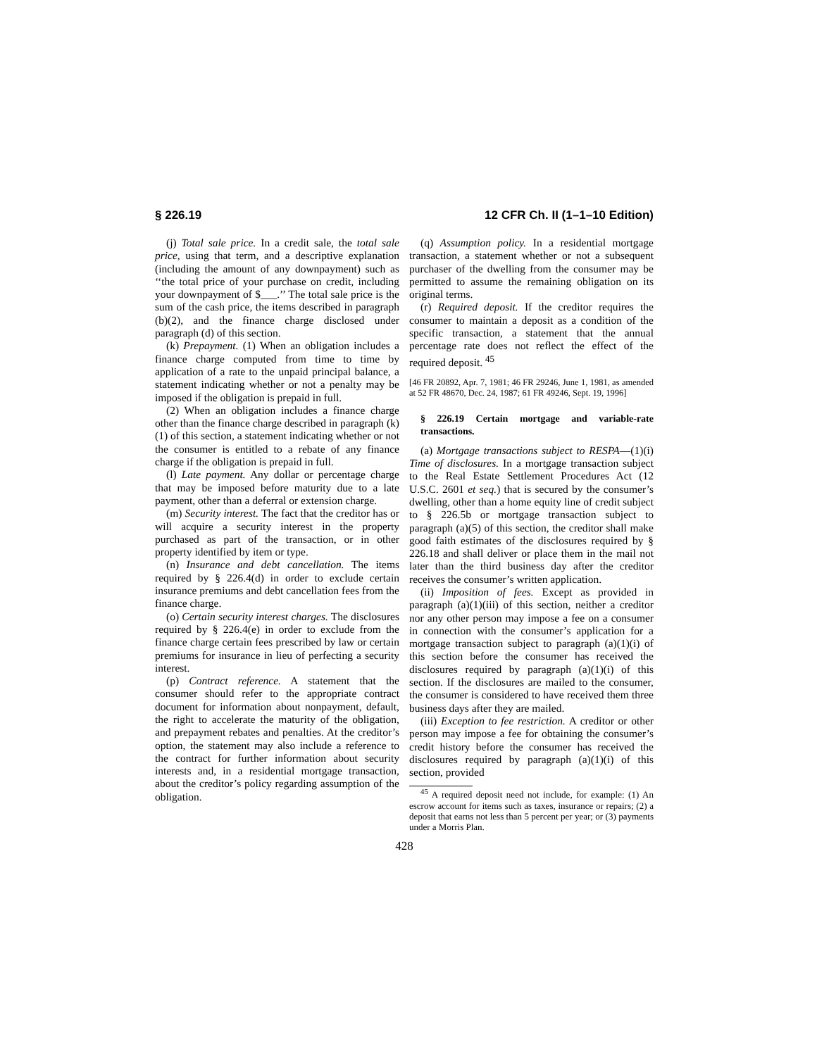§ 226.19 12 CFR Ch. II (1–1–10 Edition)
(j) Total sale price. In a credit sale, the total sale price, using that term, and a descriptive explanation (including the amount of any downpayment) such as ‘‘the total price of your purchase on credit, including your downpayment of $___.’’ The total sale price is the sum of the cash price, the items described in paragraph (b)(2), and the finance charge disclosed under paragraph (d) of this section.
(k) Prepayment. (1) When an obligation includes a finance charge computed from time to time by application of a rate to the unpaid principal balance, a statement indicating whether or not a penalty may be imposed if the obligation is prepaid in full.
(2) When an obligation includes a finance charge other than the finance charge described in paragraph (k)(1) of this section, a statement indicating whether or not the consumer is entitled to a rebate of any finance charge if the obligation is prepaid in full.
(l) Late payment. Any dollar or percentage charge that may be imposed before maturity due to a late payment, other than a deferral or extension charge.
(m) Security interest. The fact that the creditor has or will acquire a security interest in the property purchased as part of the transaction, or in other property identified by item or type.
(n) Insurance and debt cancellation. The items required by § 226.4(d) in order to exclude certain insurance premiums and debt cancellation fees from the finance charge.
(o) Certain security interest charges. The disclosures required by § 226.4(e) in order to exclude from the finance charge certain fees prescribed by law or certain premiums for insurance in lieu of perfecting a security interest.
(p) Contract reference. A statement that the consumer should refer to the appropriate contract document for information about nonpayment, default, the right to accelerate the maturity of the obligation, and prepayment rebates and penalties. At the creditor’s option, the statement may also include a reference to the contract for further information about security interests and, in a residential mortgage transaction, about the creditor’s policy regarding assumption of the obligation.
(q) Assumption policy. In a residential mortgage transaction, a statement whether or not a subsequent purchaser of the dwelling from the consumer may be permitted to assume the remaining obligation on its original terms.
(r) Required deposit. If the creditor requires the consumer to maintain a deposit as a condition of the specific transaction, a statement that the annual percentage rate does not reflect the effect of the required deposit. <sup>45</sup>
[46 FR 20892, Apr. 7, 1981; 46 FR 29246, June 1, 1981, as amended at 52 FR 48670, Dec. 24, 1987; 61 FR 49246, Sept. 19, 1996]
§ 226.19 Certain mortgage and variable-rate transactions.
(a) Mortgage transactions subject to RESPA—(1)(i) Time of disclosures. In a mortgage transaction subject to the Real Estate Settlement Procedures Act (12 U.S.C. 2601 et seq.) that is secured by the consumer’s dwelling, other than a home equity line of credit subject to § 226.5b or mortgage transaction subject to paragraph (a)(5) of this section, the creditor shall make good faith estimates of the disclosures required by § 226.18 and shall deliver or place them in the mail not later than the third business day after the creditor receives the consumer’s written application.
(ii) Imposition of fees. Except as provided in paragraph (a)(1)(iii) of this section, neither a creditor nor any other person may impose a fee on a consumer in connection with the consumer’s application for a mortgage transaction subject to paragraph (a)(1)(i) of this section before the consumer has received the disclosures required by paragraph (a)(1)(i) of this section. If the disclosures are mailed to the consumer, the consumer is considered to have received them three business days after they are mailed.
(iii) Exception to fee restriction. A creditor or other person may impose a fee for obtaining the consumer’s credit history before the consumer has received the disclosures required by paragraph (a)(1)(i) of this section, provided
<sup>45</sup> A required deposit need not include, for example: (1) An escrow account for items such as taxes, insurance or repairs; (2) a deposit that earns not less than 5 percent per year; or (3) payments under a Morris Plan.
428